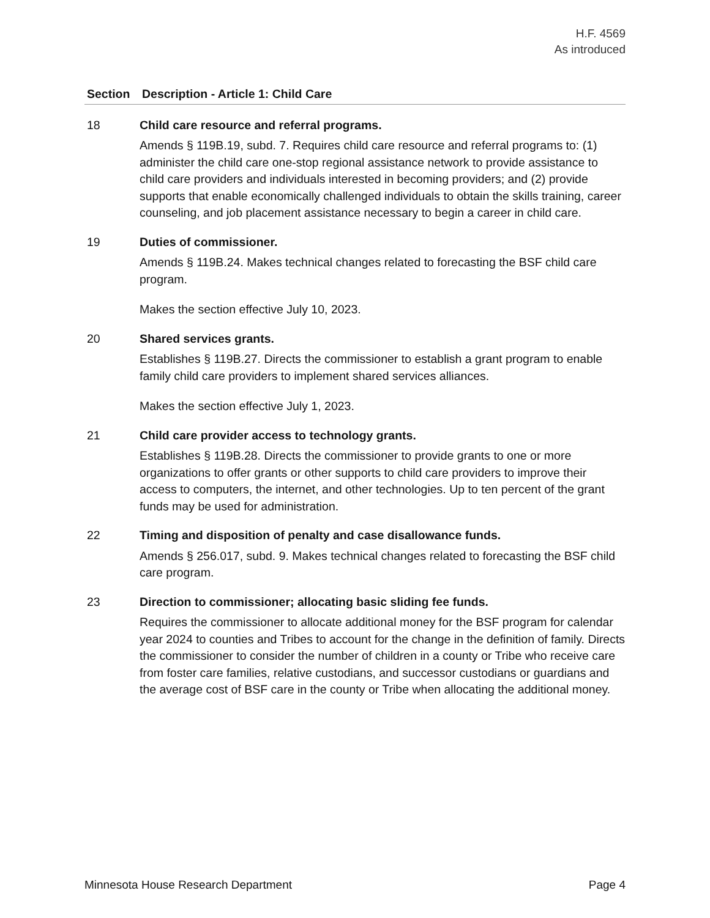H.F. 4569
As introduced
| Section | Description - Article 1: Child Care |
| --- | --- |
| 18 | Child care resource and referral programs. Amends § 119B.19, subd. 7. Requires child care resource and referral programs to: (1) administer the child care one-stop regional assistance network to provide assistance to child care providers and individuals interested in becoming providers; and (2) provide supports that enable economically challenged individuals to obtain the skills training, career counseling, and job placement assistance necessary to begin a career in child care. |
| 19 | Duties of commissioner. Amends § 119B.24. Makes technical changes related to forecasting the BSF child care program. Makes the section effective July 10, 2023. |
| 20 | Shared services grants. Establishes § 119B.27. Directs the commissioner to establish a grant program to enable family child care providers to implement shared services alliances. Makes the section effective July 1, 2023. |
| 21 | Child care provider access to technology grants. Establishes § 119B.28. Directs the commissioner to provide grants to one or more organizations to offer grants or other supports to child care providers to improve their access to computers, the internet, and other technologies. Up to ten percent of the grant funds may be used for administration. |
| 22 | Timing and disposition of penalty and case disallowance funds. Amends § 256.017, subd. 9. Makes technical changes related to forecasting the BSF child care program. |
| 23 | Direction to commissioner; allocating basic sliding fee funds. Requires the commissioner to allocate additional money for the BSF program for calendar year 2024 to counties and Tribes to account for the change in the definition of family. Directs the commissioner to consider the number of children in a county or Tribe who receive care from foster care families, relative custodians, and successor custodians or guardians and the average cost of BSF care in the county or Tribe when allocating the additional money. |
Minnesota House Research Department Page 4